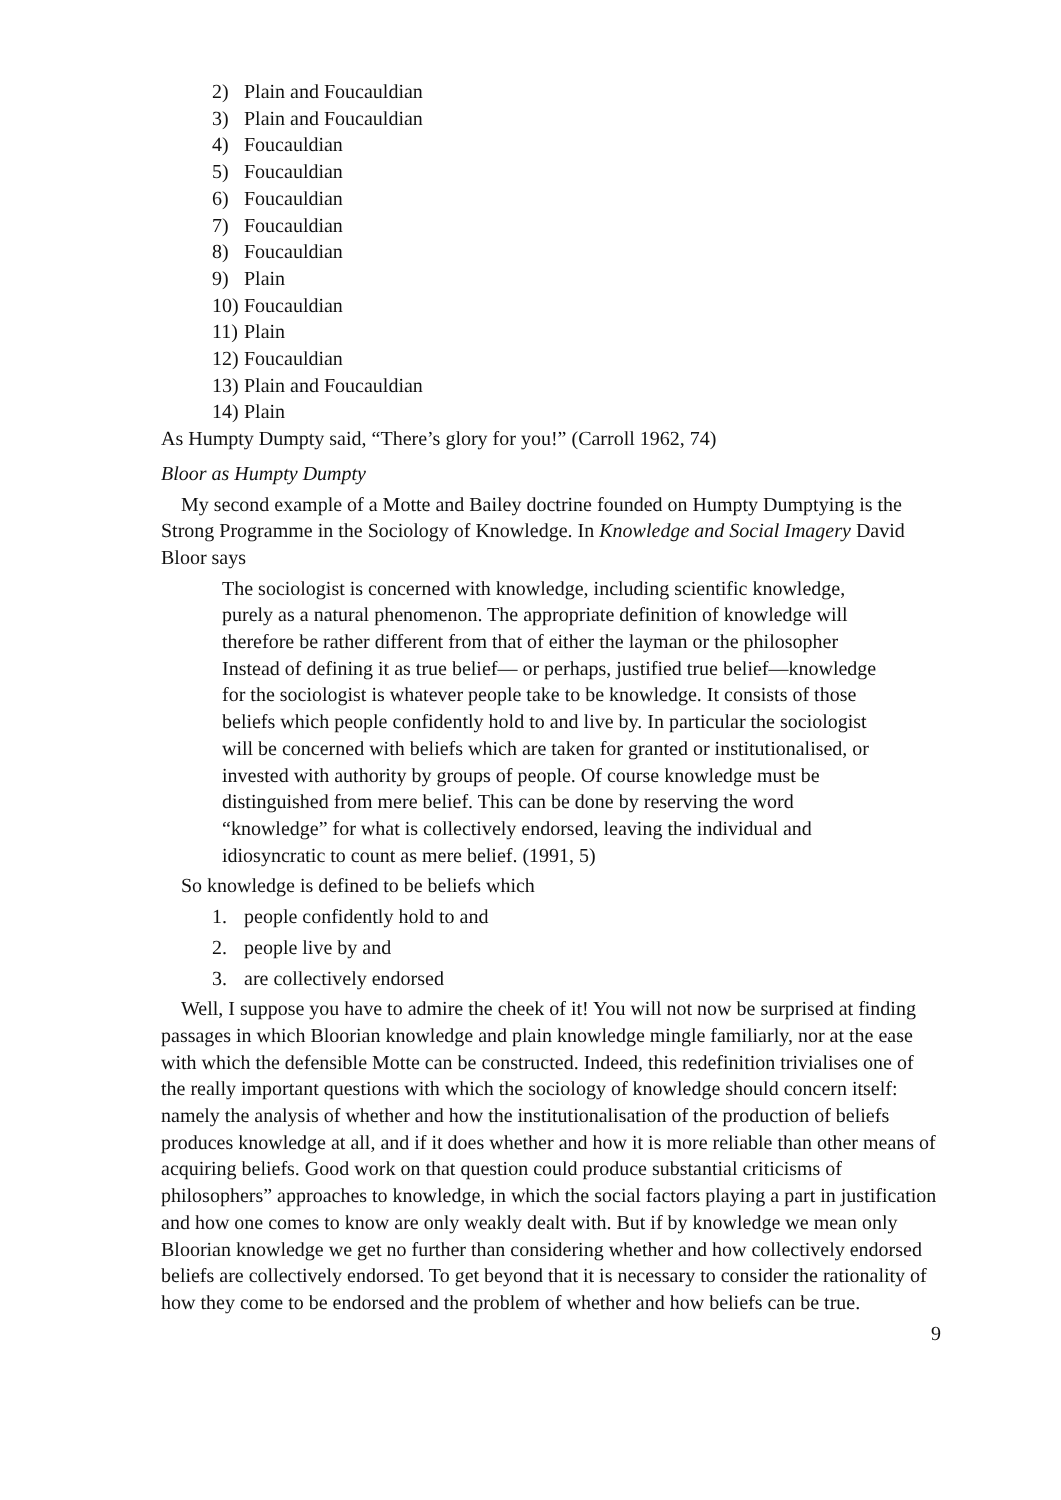2) Plain and Foucauldian
3) Plain and Foucauldian
4) Foucauldian
5) Foucauldian
6) Foucauldian
7) Foucauldian
8) Foucauldian
9) Plain
10) Foucauldian
11) Plain
12) Foucauldian
13) Plain and Foucauldian
14) Plain
As Humpty Dumpty said, “There’s glory for you!” (Carroll 1962, 74)
Bloor as Humpty Dumpty
My second example of a Motte and Bailey doctrine founded on Humpty Dumptying is the Strong Programme in the Sociology of Knowledge. In Knowledge and Social Imagery David Bloor says
The sociologist is concerned with knowledge, including scientific knowledge, purely as a natural phenomenon. The appropriate definition of knowledge will therefore be rather different from that of either the layman or the philosopher Instead of defining it as true belief— or perhaps, justified true belief—knowledge for the sociologist is whatever people take to be knowledge. It consists of those beliefs which people confidently hold to and live by. In particular the sociologist will be concerned with beliefs which are taken for granted or institutionalised, or invested with authority by groups of people. Of course knowledge must be distinguished from mere belief. This can be done by reserving the word “knowledge” for what is collectively endorsed, leaving the individual and idiosyncratic to count as mere belief. (1991, 5)
So knowledge is defined to be beliefs which
1. people confidently hold to and
2. people live by and
3. are collectively endorsed
Well, I suppose you have to admire the cheek of it! You will not now be surprised at finding passages in which Bloorian knowledge and plain knowledge mingle familiarly, nor at the ease with which the defensible Motte can be constructed. Indeed, this redefinition trivialises one of the really important questions with which the sociology of knowledge should concern itself: namely the analysis of whether and how the institutionalisation of the production of beliefs produces knowledge at all, and if it does whether and how it is more reliable than other means of acquiring beliefs. Good work on that question could produce substantial criticisms of philosophers” approaches to knowledge, in which the social factors playing a part in justification and how one comes to know are only weakly dealt with. But if by knowledge we mean only Bloorian knowledge we get no further than considering whether and how collectively endorsed beliefs are collectively endorsed. To get beyond that it is necessary to consider the rationality of how they come to be endorsed and the problem of whether and how beliefs can be true.
9